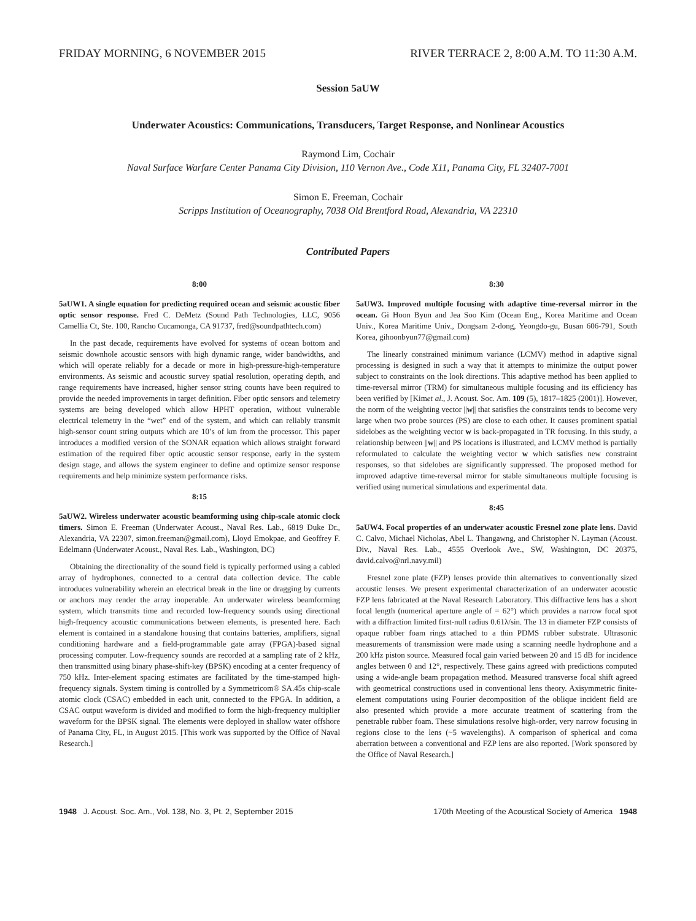FRIDAY MORNING, 6 NOVEMBER 2015 RIVER TERRACE 2, 8:00 A.M. TO 11:30 A.M.
Session 5aUW
Underwater Acoustics: Communications, Transducers, Target Response, and Nonlinear Acoustics
Raymond Lim, Cochair
Naval Surface Warfare Center Panama City Division, 110 Vernon Ave., Code X11, Panama City, FL 32407-7001
Simon E. Freeman, Cochair
Scripps Institution of Oceanography, 7038 Old Brentford Road, Alexandria, VA 22310
Contributed Papers
8:00
5aUW1. A single equation for predicting required ocean and seismic acoustic fiber optic sensor response. Fred C. DeMetz (Sound Path Technologies, LLC, 9056 Camellia Ct, Ste. 100, Rancho Cucamonga, CA 91737, fred@soundpathtech.com)
In the past decade, requirements have evolved for systems of ocean bottom and seismic downhole acoustic sensors with high dynamic range, wider bandwidths, and which will operate reliably for a decade or more in high-pressure-high-temperature environments. As seismic and acoustic survey spatial resolution, operating depth, and range requirements have increased, higher sensor string counts have been required to provide the needed improvements in target definition. Fiber optic sensors and telemetry systems are being developed which allow HPHT operation, without vulnerable electrical telemetry in the “wet” end of the system, and which can reliably transmit high-sensor count string outputs which are 10’s of km from the processor. This paper introduces a modified version of the SONAR equation which allows straight forward estimation of the required fiber optic acoustic sensor response, early in the system design stage, and allows the system engineer to define and optimize sensor response requirements and help minimize system performance risks.
8:15
5aUW2. Wireless underwater acoustic beamforming using chip-scale atomic clock timers. Simon E. Freeman (Underwater Acoust., Naval Res. Lab., 6819 Duke Dr., Alexandria, VA 22307, simon.freeman@gmail.com), Lloyd Emokpae, and Geoffrey F. Edelmann (Underwater Acoust., Naval Res. Lab., Washington, DC)
Obtaining the directionality of the sound field is typically performed using a cabled array of hydrophones, connected to a central data collection device. The cable introduces vulnerability wherein an electrical break in the line or dragging by currents or anchors may render the array inoperable. An underwater wireless beamforming system, which transmits time and recorded low-frequency sounds using directional high-frequency acoustic communications between elements, is presented here. Each element is contained in a standalone housing that contains batteries, amplifiers, signal conditioning hardware and a field-programmable gate array (FPGA)-based signal processing computer. Low-frequency sounds are recorded at a sampling rate of 2 kHz, then transmitted using binary phase-shift-key (BPSK) encoding at a center frequency of 750 kHz. Inter-element spacing estimates are facilitated by the time-stamped high-frequency signals. System timing is controlled by a Symmetricom® SA.45s chip-scale atomic clock (CSAC) embedded in each unit, connected to the FPGA. In addition, a CSAC output waveform is divided and modified to form the high-frequency multiplier waveform for the BPSK signal. The elements were deployed in shallow water offshore of Panama City, FL, in August 2015. [This work was supported by the Office of Naval Research.]
8:30
5aUW3. Improved multiple focusing with adaptive time-reversal mirror in the ocean. Gi Hoon Byun and Jea Soo Kim (Ocean Eng., Korea Maritime and Ocean Univ., Korea Maritime Univ., Dongsam 2-dong, Yeongdo-gu, Busan 606-791, South Korea, gihoonbyun77@gmail.com)
The linearly constrained minimum variance (LCMV) method in adaptive signal processing is designed in such a way that it attempts to minimize the output power subject to constraints on the look directions. This adaptive method has been applied to time-reversal mirror (TRM) for simultaneous multiple focusing and its efficiency has been verified by [Kimet al., J. Acoust. Soc. Am. 109 (5), 1817–1825 (2001)]. However, the norm of the weighting vector ||w|| that satisfies the constraints tends to become very large when two probe sources (PS) are close to each other. It causes prominent spatial sidelobes as the weighting vector w is back-propagated in TR focusing. In this study, a relationship between ||w|| and PS locations is illustrated, and LCMV method is partially reformulated to calculate the weighting vector w which satisfies new constraint responses, so that sidelobes are significantly suppressed. The proposed method for improved adaptive time-reversal mirror for stable simultaneous multiple focusing is verified using numerical simulations and experimental data.
8:45
5aUW4. Focal properties of an underwater acoustic Fresnel zone plate lens. David C. Calvo, Michael Nicholas, Abel L. Thangawng, and Christopher N. Layman (Acoust. Div., Naval Res. Lab., 4555 Overlook Ave., SW, Washington, DC 20375, david.calvo@nrl.navy.mil)
Fresnel zone plate (FZP) lenses provide thin alternatives to conventionally sized acoustic lenses. We present experimental characterization of an underwater acoustic FZP lens fabricated at the Naval Research Laboratory. This diffractive lens has a short focal length (numerical aperture angle of = 62°) which provides a narrow focal spot with a diffraction limited first-null radius 0.61λ/sin. The 13 in diameter FZP consists of opaque rubber foam rings attached to a thin PDMS rubber substrate. Ultrasonic measurements of transmission were made using a scanning needle hydrophone and a 200 kHz piston source. Measured focal gain varied between 20 and 15 dB for incidence angles between 0 and 12°, respectively. These gains agreed with predictions computed using a wide-angle beam propagation method. Measured transverse focal shift agreed with geometrical constructions used in conventional lens theory. Axisymmetric finite-element computations using Fourier decomposition of the oblique incident field are also presented which provide a more accurate treatment of scattering from the penetrable rubber foam. These simulations resolve high-order, very narrow focusing in regions close to the lens (~5 wavelengths). A comparison of spherical and coma aberration between a conventional and FZP lens are also reported. [Work sponsored by the Office of Naval Research.]
1948 J. Acoust. Soc. Am., Vol. 138, No. 3, Pt. 2, September 2015 170th Meeting of the Acoustical Society of America 1948